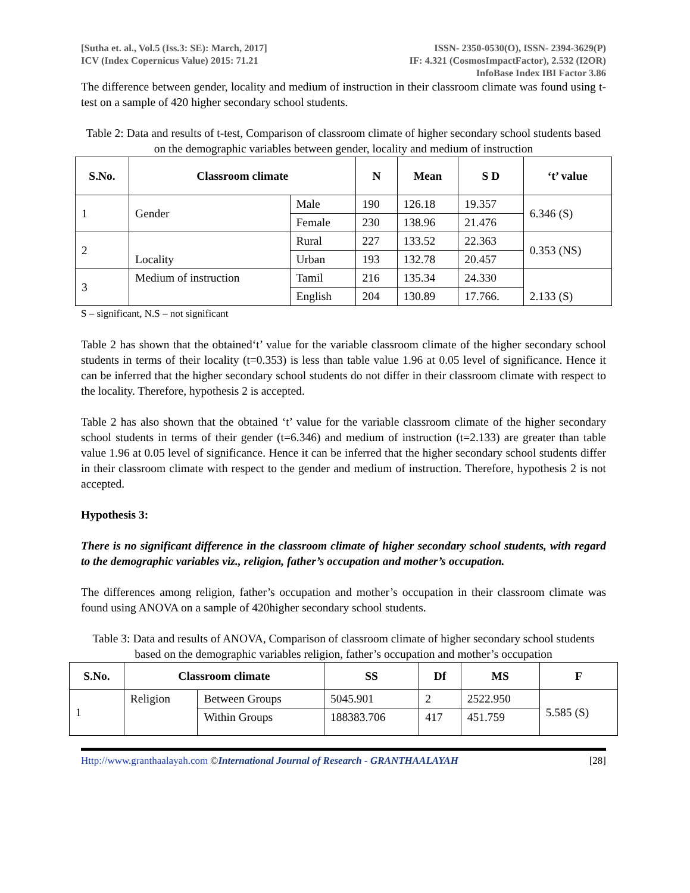[Sutha et. al., Vol.5 (Iss.3: SE): March, 2017]
ICV (Index Copernicus Value) 2015: 71.21
ISSN- 2350-0530(O), ISSN- 2394-3629(P)
IF: 4.321 (CosmosImpactFactor), 2.532 (I2OR)
InfoBase Index IBI Factor 3.86
The difference between gender, locality and medium of instruction in their classroom climate was found using t-test on a sample of 420 higher secondary school students.
Table 2: Data and results of t-test, Comparison of classroom climate of higher secondary school students based on the demographic variables between gender, locality and medium of instruction
| S.No. | Classroom climate | | N | Mean | S D | ‘t’ value |
| --- | --- | --- | --- | --- | --- | --- |
| 1 | Gender | Male | 190 | 126.18 | 19.357 | 6.346 (S) |
| | | Female | 230 | 138.96 | 21.476 | |
| 2 | Locality | Rural | 227 | 133.52 | 22.363 | 0.353 (NS) |
| | | Urban | 193 | 132.78 | 20.457 | |
| 3 | Medium of instruction | Tamil | 216 | 135.34 | 24.330 | 2.133 (S) |
| | | English | 204 | 130.89 | 17.766. | |
S – significant, N.S – not significant
Table 2 has shown that the obtained‘t’ value for the variable classroom climate of the higher secondary school students in terms of their locality (t=0.353) is less than table value 1.96 at 0.05 level of significance. Hence it can be inferred that the higher secondary school students do not differ in their classroom climate with respect to the locality. Therefore, hypothesis 2 is accepted.
Table 2 has also shown that the obtained ‘t’ value for the variable classroom climate of the higher secondary school students in terms of their gender (t=6.346) and medium of instruction (t=2.133) are greater than table value 1.96 at 0.05 level of significance. Hence it can be inferred that the higher secondary school students differ in their classroom climate with respect to the gender and medium of instruction. Therefore, hypothesis 2 is not accepted.
Hypothesis 3:
There is no significant difference in the classroom climate of higher secondary school students, with regard to the demographic variables viz., religion, father’s occupation and mother’s occupation.
The differences among religion, father’s occupation and mother’s occupation in their classroom climate was found using ANOVA on a sample of 420higher secondary school students.
Table 3: Data and results of ANOVA, Comparison of classroom climate of higher secondary school students based on the demographic variables religion, father’s occupation and mother’s occupation
| S.No. | Classroom climate | | SS | Df | MS | F |
| --- | --- | --- | --- | --- | --- | --- |
| 1 | Religion | Between Groups | 5045.901 | 2 | 2522.950 | 5.585 (S) |
| | | Within Groups | 188383.706 | 417 | 451.759 | |
Http://www.granthaalayah.com ©International Journal of Research - GRANTHAALAYAH
[28]